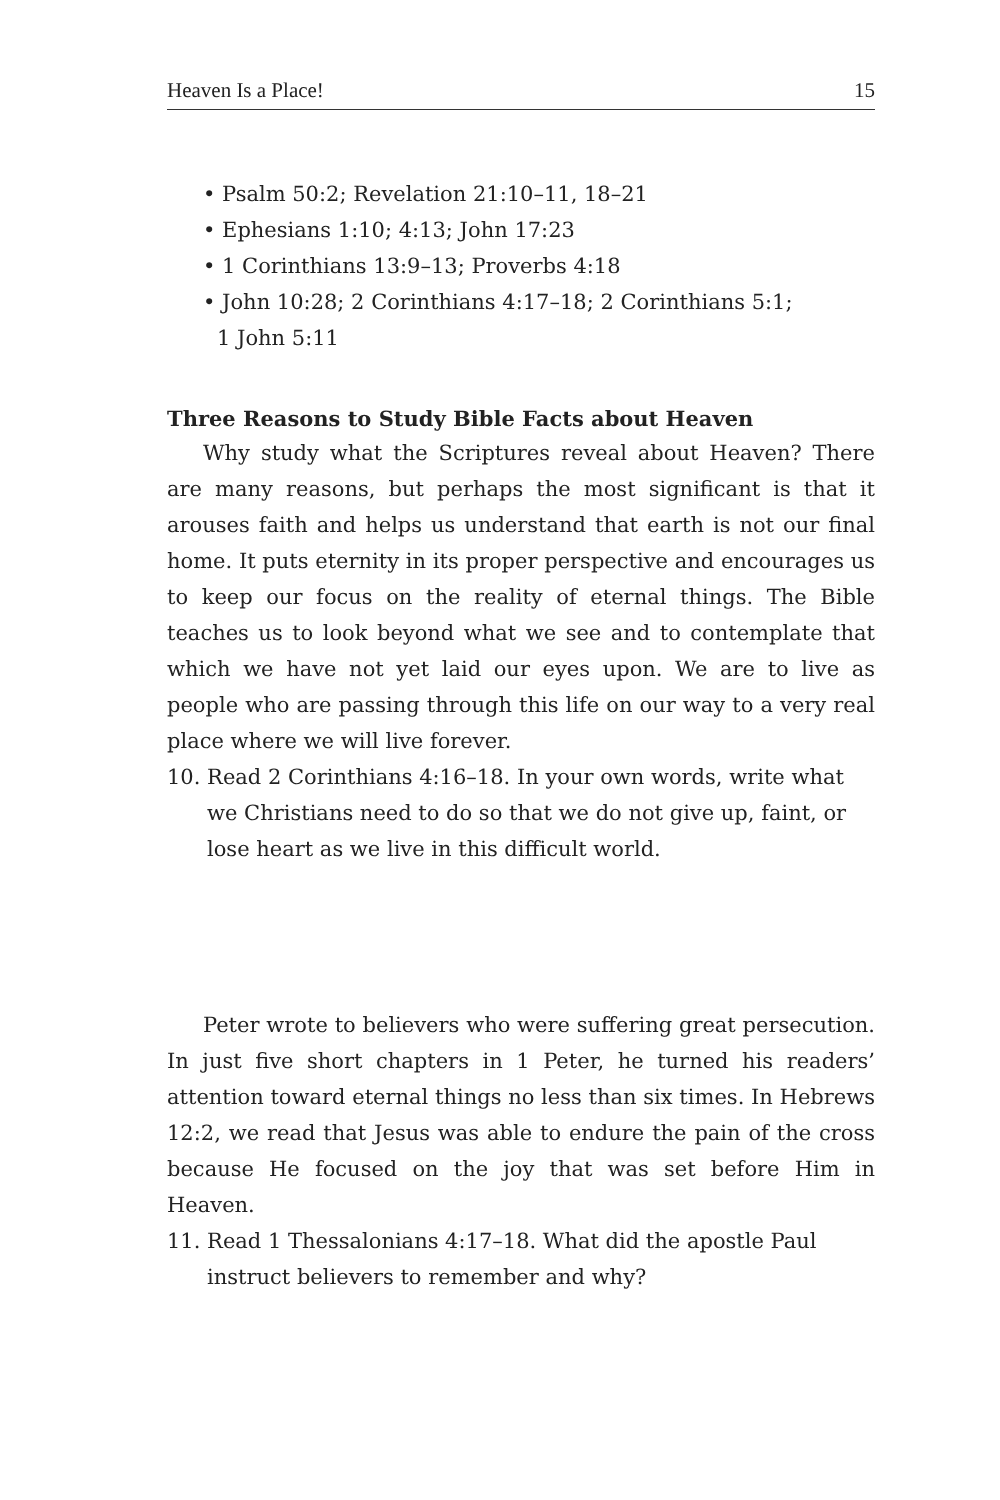Heaven Is a Place! 15
• Psalm 50:2; Revelation 21:10–11, 18–21
• Ephesians 1:10; 4:13; John 17:23
• 1 Corinthians 13:9–13; Proverbs 4:18
• John 10:28; 2 Corinthians 4:17–18; 2 Corinthians 5:1;
1 John 5:11
Three Reasons to Study Bible Facts about Heaven
Why study what the Scriptures reveal about Heaven? There are many reasons, but perhaps the most significant is that it arouses faith and helps us understand that earth is not our final home. It puts eternity in its proper perspective and encourages us to keep our focus on the reality of eternal things. The Bible teaches us to look beyond what we see and to contemplate that which we have not yet laid our eyes upon. We are to live as people who are passing through this life on our way to a very real place where we will live forever.
10. Read 2 Corinthians 4:16–18. In your own words, write what we Christians need to do so that we do not give up, faint, or lose heart as we live in this difficult world.
Peter wrote to believers who were suffering great persecution. In just five short chapters in 1 Peter, he turned his readers’ attention toward eternal things no less than six times. In Hebrews 12:2, we read that Jesus was able to endure the pain of the cross because He focused on the joy that was set before Him in Heaven.
11. Read 1 Thessalonians 4:17–18. What did the apostle Paul instruct believers to remember and why?